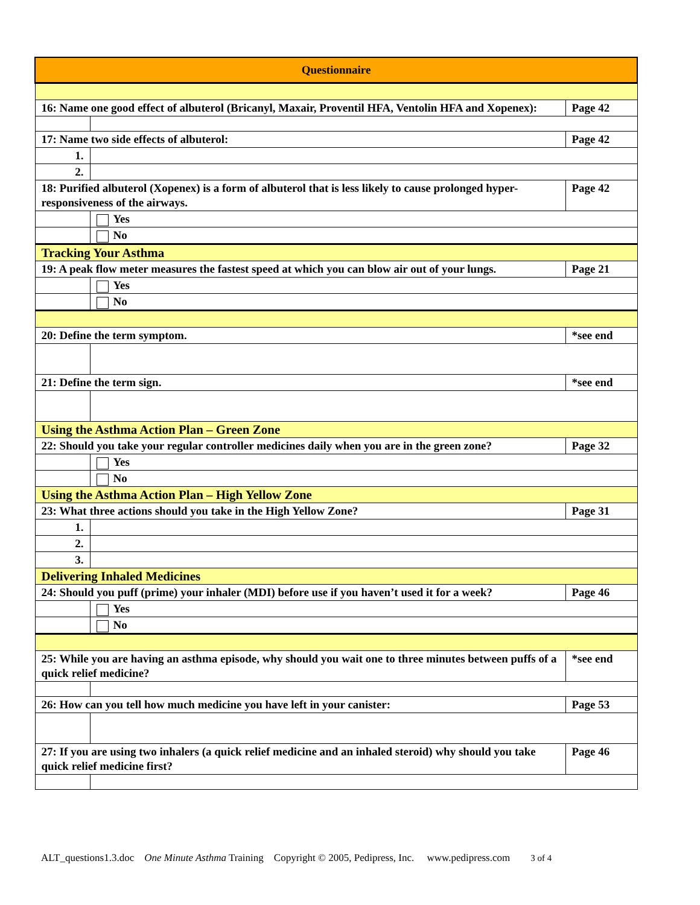| Questionnaire | | |
| 16: Name one good effect of albuterol (Bricanyl, Maxair, Proventil HFA, Ventolin HFA and Xopenex): | | Page 42 |
| 17: Name two side effects of albuterol: | | Page 42 |
| 1. | | |
| 2. | | |
| 18: Purified albuterol (Xopenex) is a form of albuterol that is less likely to cause prolonged hyper-responsiveness of the airways. | | Page 42 |
| | Yes | |
| | No | |
| Tracking Your Asthma | | |
| 19: A peak flow meter measures the fastest speed at which you can blow air out of your lungs. | | Page 21 |
| | Yes | |
| | No | |
| 20: Define the term symptom. | | *see end |
| 21: Define the term sign. | | *see end |
| Using the Asthma Action Plan – Green Zone | | |
| 22: Should you take your regular controller medicines daily when you are in the green zone? | | Page 32 |
| | Yes | |
| | No | |
| Using the Asthma Action Plan – High Yellow Zone | | |
| 23: What three actions should you take in the High Yellow Zone? | | Page 31 |
| 1. | | |
| 2. | | |
| 3. | | |
| Delivering Inhaled Medicines | | |
| 24: Should you puff (prime) your inhaler (MDI) before use if you haven’t used it for a week? | | Page 46 |
| | Yes | |
| | No | |
| 25: While you are having an asthma episode, why should you wait one to three minutes between puffs of a quick relief medicine? | | *see end |
| 26: How can you tell how much medicine you have left in your canister: | | Page 53 |
| 27: If you are using two inhalers (a quick relief medicine and an inhaled steroid) why should you take quick relief medicine first? | | Page 46 |
ALT_questions1.3.doc One Minute Asthma Training Copyright © 2005, Pedipress, Inc. www.pedipress.com 3 of 4